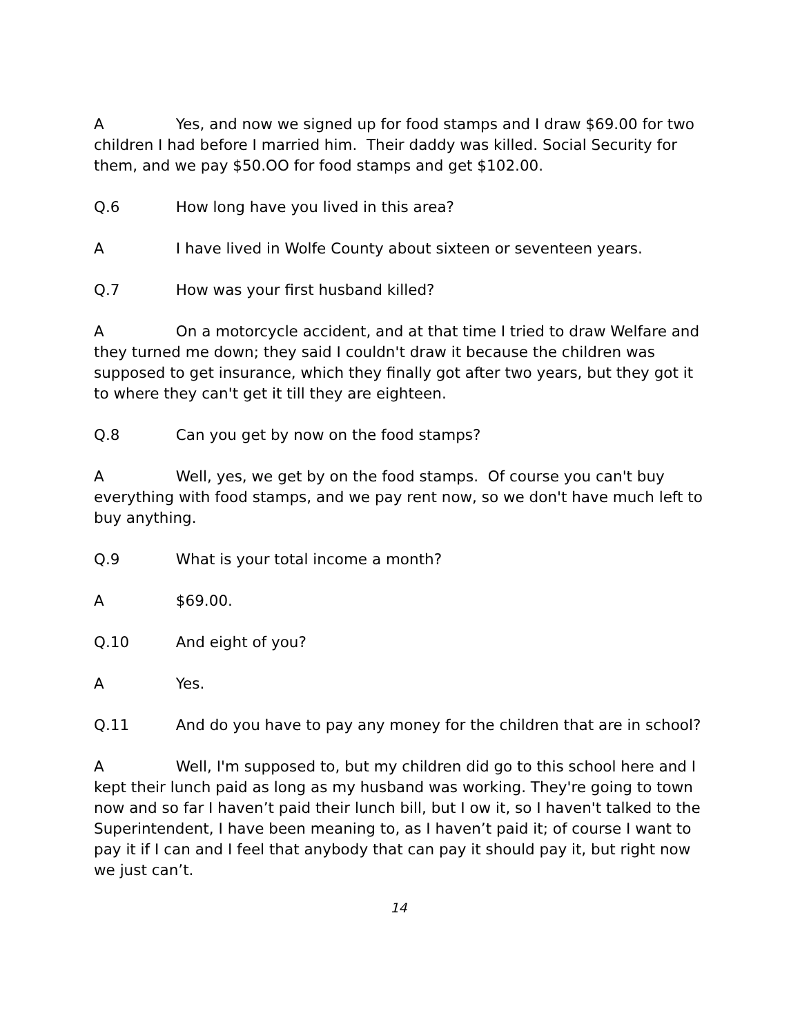A Yes, and now we signed up for food stamps and I draw $69.00 for two children I had before I married him. Their daddy was killed. Social Security for them, and we pay $50.OO for food stamps and get $102.00.
Q.6 How long have you lived in this area?
A I have lived in Wolfe County about sixteen or seventeen years.
Q.7 How was your first husband killed?
A On a motorcycle accident, and at that time I tried to draw Welfare and they turned me down; they said I couldn't draw it because the children was supposed to get insurance, which they finally got after two years, but they got it to where they can't get it till they are eighteen.
Q.8 Can you get by now on the food stamps?
A Well, yes, we get by on the food stamps. Of course you can't buy everything with food stamps, and we pay rent now, so we don't have much left to buy anything.
Q.9 What is your total income a month?
A $69.00.
Q.10 And eight of you?
A Yes.
Q.11 And do you have to pay any money for the children that are in school?
A Well, I'm supposed to, but my children did go to this school here and I kept their lunch paid as long as my husband was working. They're going to town now and so far I haven’t paid their lunch bill, but I ow it, so I haven't talked to the Superintendent, I have been meaning to, as I haven’t paid it; of course I want to pay it if I can and I feel that anybody that can pay it should pay it, but right now we just can’t.
14